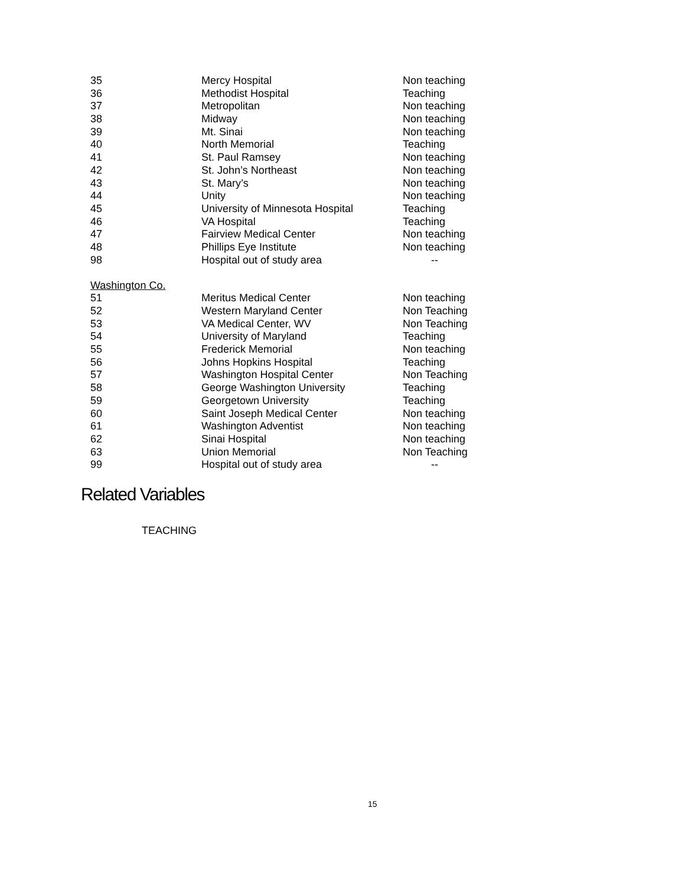| 35 | Mercy Hospital | Non teaching |
| 36 | Methodist Hospital | Teaching |
| 37 | Metropolitan | Non teaching |
| 38 | Midway | Non teaching |
| 39 | Mt. Sinai | Non teaching |
| 40 | North Memorial | Teaching |
| 41 | St. Paul Ramsey | Non teaching |
| 42 | St. John’s Northeast | Non teaching |
| 43 | St. Mary’s | Non teaching |
| 44 | Unity | Non teaching |
| 45 | University of Minnesota Hospital | Teaching |
| 46 | VA Hospital | Teaching |
| 47 | Fairview Medical Center | Non teaching |
| 48 | Phillips Eye Institute | Non teaching |
| 98 | Hospital out of study area | -- |
| Washington Co. | | |
| 51 | Meritus Medical Center | Non teaching |
| 52 | Western Maryland Center | Non Teaching |
| 53 | VA Medical Center, WV | Non Teaching |
| 54 | University of Maryland | Teaching |
| 55 | Frederick Memorial | Non teaching |
| 56 | Johns Hopkins Hospital | Teaching |
| 57 | Washington Hospital Center | Non Teaching |
| 58 | George Washington University | Teaching |
| 59 | Georgetown University | Teaching |
| 60 | Saint Joseph Medical Center | Non teaching |
| 61 | Washington Adventist | Non teaching |
| 62 | Sinai Hospital | Non teaching |
| 63 | Union Memorial | Non Teaching |
| 99 | Hospital out of study area | -- |
Related Variables
TEACHING
15